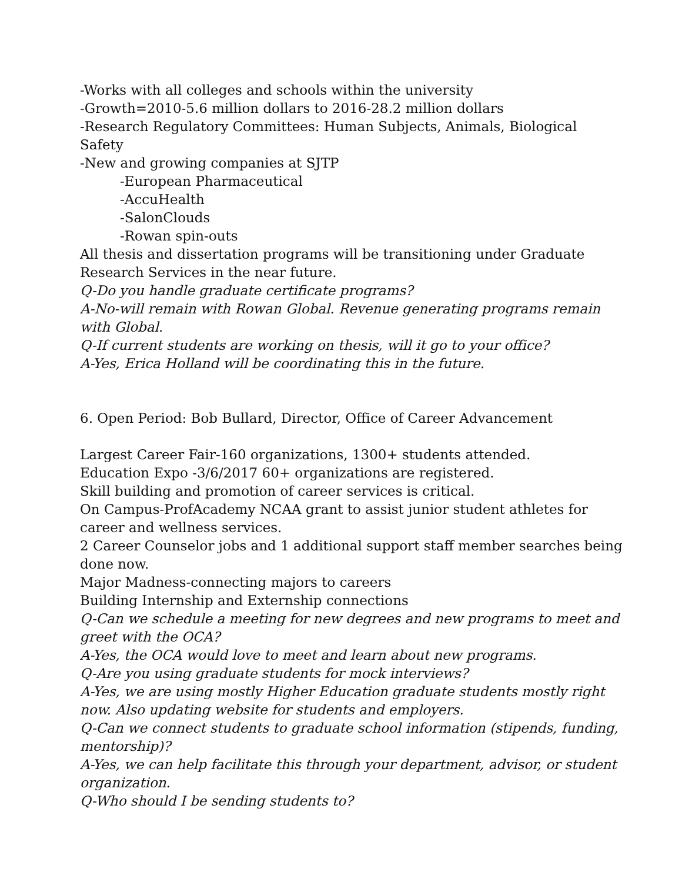-Works with all colleges and schools within the university
-Growth=2010-5.6 million dollars to 2016-28.2 million dollars
-Research Regulatory Committees: Human Subjects, Animals, Biological Safety
-New and growing companies at SJTP
-European Pharmaceutical
-AccuHealth
-SalonClouds
-Rowan spin-outs
All thesis and dissertation programs will be transitioning under Graduate Research Services in the near future.
Q-Do you handle graduate certificate programs?
A-No-will remain with Rowan Global. Revenue generating programs remain with Global.
Q-If current students are working on thesis, will it go to your office?
A-Yes, Erica Holland will be coordinating this in the future.
6. Open Period: Bob Bullard, Director, Office of Career Advancement
Largest Career Fair-160 organizations, 1300+ students attended.
Education Expo -3/6/2017 60+ organizations are registered.
Skill building and promotion of career services is critical.
On Campus-ProfAcademy NCAA grant to assist junior student athletes for career and wellness services.
2 Career Counselor jobs and 1 additional support staff member searches being done now.
Major Madness-connecting majors to careers
Building Internship and Externship connections
Q-Can we schedule a meeting for new degrees and new programs to meet and greet with the OCA?
A-Yes, the OCA would love to meet and learn about new programs.
Q-Are you using graduate students for mock interviews?
A-Yes, we are using mostly Higher Education graduate students mostly right now. Also updating website for students and employers.
Q-Can we connect students to graduate school information (stipends, funding, mentorship)?
A-Yes, we can help facilitate this through your department, advisor, or student organization.
Q-Who should I be sending students to?